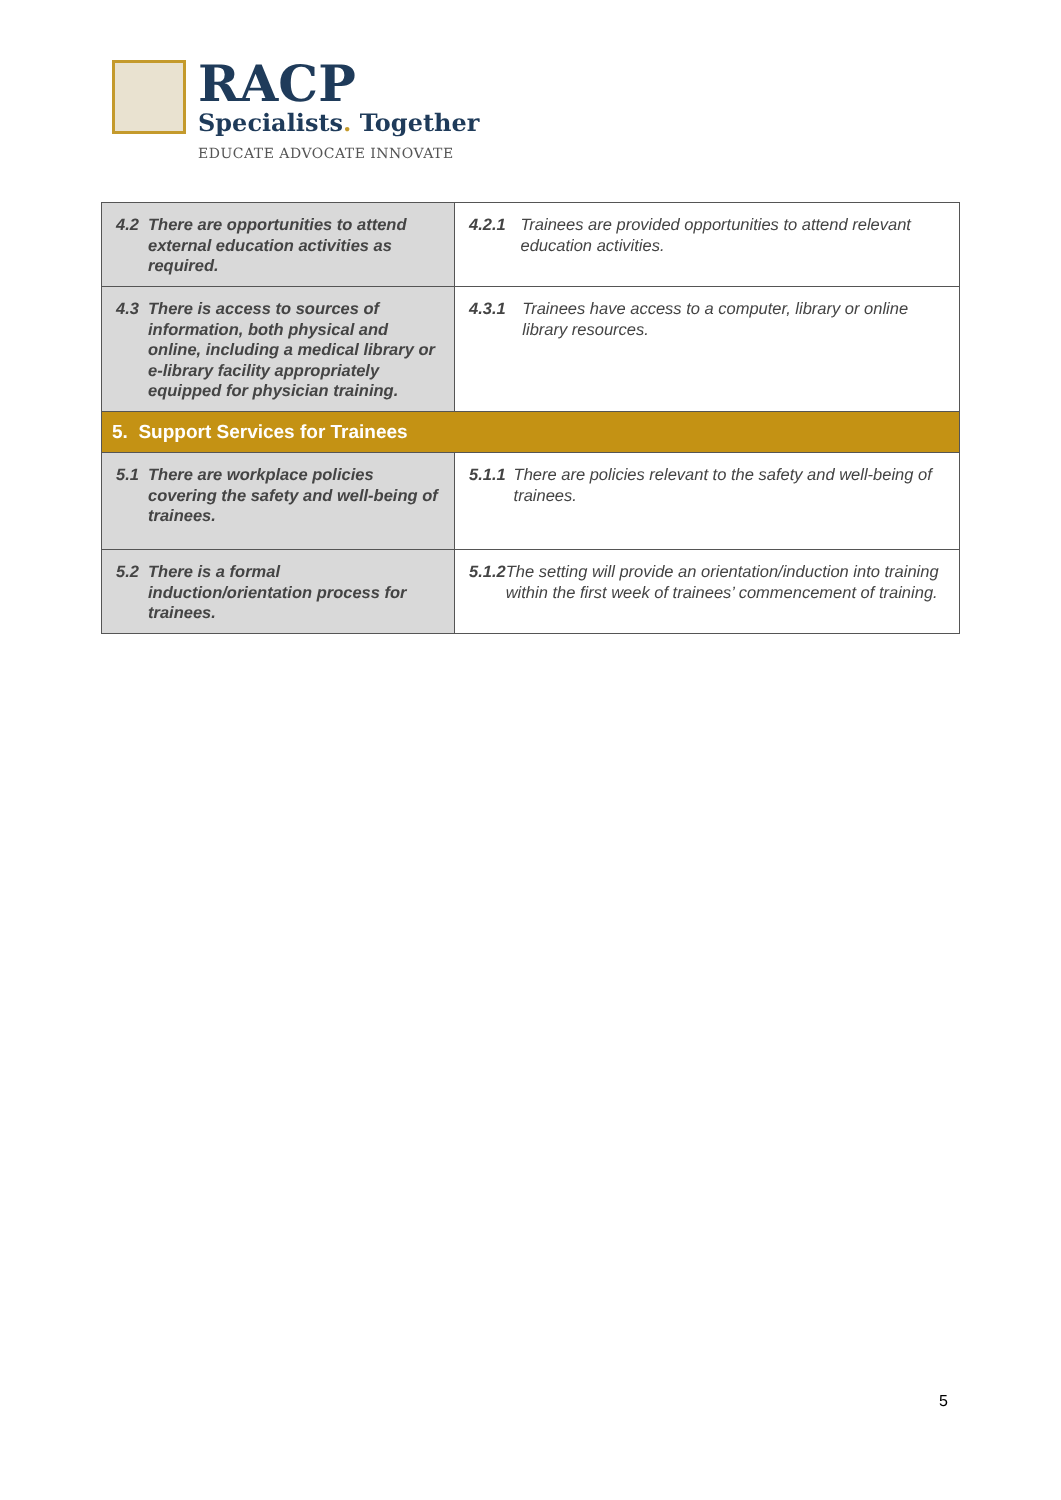RACP
Specialists. Together
EDUCATE ADVOCATE INNOVATE
| 4.2 There are opportunities to attend external education activities as required. | 4.2.1 Trainees are provided opportunities to attend relevant education activities. |
| 4.3 There is access to sources of information, both physical and online, including a medical library or e-library facility appropriately equipped for physician training. | 4.3.1 Trainees have access to a computer, library or online library resources. |
| 5. Support Services for Trainees | |
| 5.1 There are workplace policies covering the safety and well-being of trainees. | 5.1.1 There are policies relevant to the safety and well-being of trainees. |
| 5.2 There is a formal induction/orientation process for trainees. | 5.1.2 The setting will provide an orientation/induction into training within the first week of trainees’ commencement of training. |
5